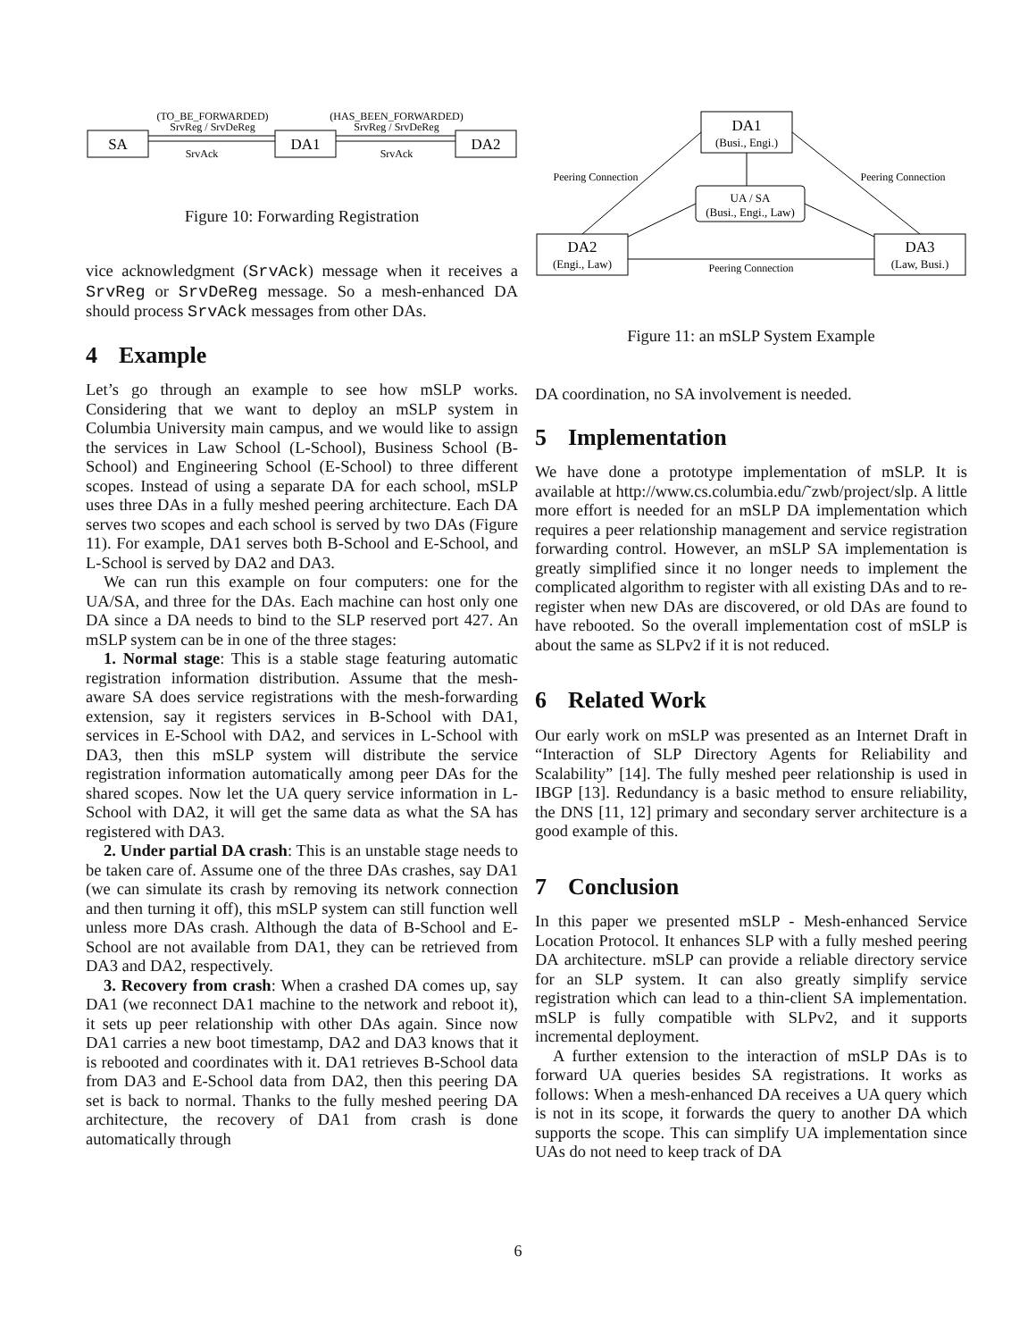SA
DA1
DA2
(TO_BE_FORWARDED)
SrvReg / SrvDeReg
(HAS_BEEN_FORWARDED)
SrvReg / SrvDeReg
SrvAck
SrvAck
Figure 10: Forwarding Registration
vice acknowledgment (SrvAck) message when it receives a SrvReg or SrvDeReg message. So a mesh-enhanced DA should process SrvAck messages from other DAs.
4 Example
Let’s go through an example to see how mSLP works. Considering that we want to deploy an mSLP system in Columbia University main campus, and we would like to assign the services in Law School (L-School), Business School (B-School) and Engineering School (E-School) to three different scopes. Instead of using a separate DA for each school, mSLP uses three DAs in a fully meshed peering architecture. Each DA serves two scopes and each school is served by two DAs (Figure 11). For example, DA1 serves both B-School and E-School, and L-School is served by DA2 and DA3.
We can run this example on four computers: one for the UA/SA, and three for the DAs. Each machine can host only one DA since a DA needs to bind to the SLP reserved port 427. An mSLP system can be in one of the three stages:
1. Normal stage: This is a stable stage featuring automatic registration information distribution. Assume that the mesh-aware SA does service registrations with the mesh-forwarding extension, say it registers services in B-School with DA1, services in E-School with DA2, and services in L-School with DA3, then this mSLP system will distribute the service registration information automatically among peer DAs for the shared scopes. Now let the UA query service information in L-School with DA2, it will get the same data as what the SA has registered with DA3.
2. Under partial DA crash: This is an unstable stage needs to be taken care of. Assume one of the three DAs crashes, say DA1 (we can simulate its crash by removing its network connection and then turning it off), this mSLP system can still function well unless more DAs crash. Although the data of B-School and E-School are not available from DA1, they can be retrieved from DA3 and DA2, respectively.
3. Recovery from crash: When a crashed DA comes up, say DA1 (we reconnect DA1 machine to the network and reboot it), it sets up peer relationship with other DAs again. Since now DA1 carries a new boot timestamp, DA2 and DA3 knows that it is rebooted and coordinates with it. DA1 retrieves B-School data from DA3 and E-School data from DA2, then this peering DA set is back to normal. Thanks to the fully meshed peering DA architecture, the recovery of DA1 from crash is done automatically through
DA1
(Busi., Engi.)
UA / SA
(Busi., Engi., Law)
DA2
(Engi., Law)
DA3
(Law, Busi.)
Peering Connection
Peering Connection
Peering Connection
Figure 11: an mSLP System Example
DA coordination, no SA involvement is needed.
5 Implementation
We have done a prototype implementation of mSLP. It is available at http://www.cs.columbia.edu/˜zwb/project/slp. A little more effort is needed for an mSLP DA implementation which requires a peer relationship management and service registration forwarding control. However, an mSLP SA implementation is greatly simplified since it no longer needs to implement the complicated algorithm to register with all existing DAs and to re-register when new DAs are discovered, or old DAs are found to have rebooted. So the overall implementation cost of mSLP is about the same as SLPv2 if it is not reduced.
6 Related Work
Our early work on mSLP was presented as an Internet Draft in “Interaction of SLP Directory Agents for Reliability and Scalability” [14]. The fully meshed peer relationship is used in IBGP [13]. Redundancy is a basic method to ensure reliability, the DNS [11, 12] primary and secondary server architecture is a good example of this.
7 Conclusion
In this paper we presented mSLP - Mesh-enhanced Service Location Protocol. It enhances SLP with a fully meshed peering DA architecture. mSLP can provide a reliable directory service for an SLP system. It can also greatly simplify service registration which can lead to a thin-client SA implementation. mSLP is fully compatible with SLPv2, and it supports incremental deployment.
A further extension to the interaction of mSLP DAs is to forward UA queries besides SA registrations. It works as follows: When a mesh-enhanced DA receives a UA query which is not in its scope, it forwards the query to another DA which supports the scope. This can simplify UA implementation since UAs do not need to keep track of DA
6